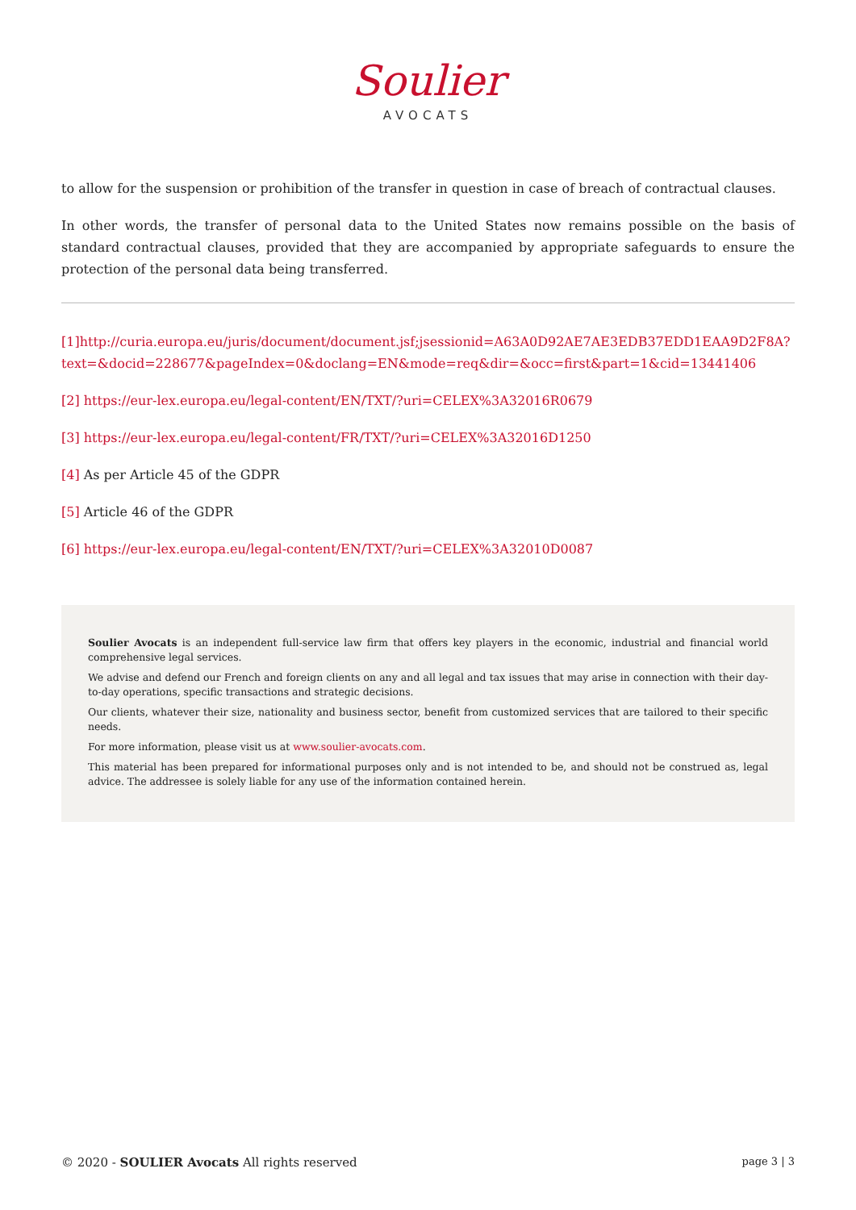Soulier
AVOCATS
to allow for the suspension or prohibition of the transfer in question in case of breach of contractual clauses.
In other words, the transfer of personal data to the United States now remains possible on the basis of standard contractual clauses, provided that they are accompanied by appropriate safeguards to ensure the protection of the personal data being transferred.
[1]http://curia.europa.eu/juris/document/document.jsf;jsessionid=A63A0D92AE7AE3EDB37EDD1EAA9D2F8A?text=&docid=228677&pageIndex=0&doclang=EN&mode=req&dir=&occ=first&part=1&cid=13441406
[2] https://eur-lex.europa.eu/legal-content/EN/TXT/?uri=CELEX%3A32016R0679
[3] https://eur-lex.europa.eu/legal-content/FR/TXT/?uri=CELEX%3A32016D1250
[4] As per Article 45 of the GDPR
[5] Article 46 of the GDPR
[6] https://eur-lex.europa.eu/legal-content/EN/TXT/?uri=CELEX%3A32010D0087
Soulier Avocats is an independent full-service law firm that offers key players in the economic, industrial and financial world comprehensive legal services.
We advise and defend our French and foreign clients on any and all legal and tax issues that may arise in connection with their day-to-day operations, specific transactions and strategic decisions.
Our clients, whatever their size, nationality and business sector, benefit from customized services that are tailored to their specific needs.
For more information, please visit us at www.soulier-avocats.com.
This material has been prepared for informational purposes only and is not intended to be, and should not be construed as, legal advice. The addressee is solely liable for any use of the information contained herein.
© 2020 - SOULIER Avocats All rights reserved page 3 | 3